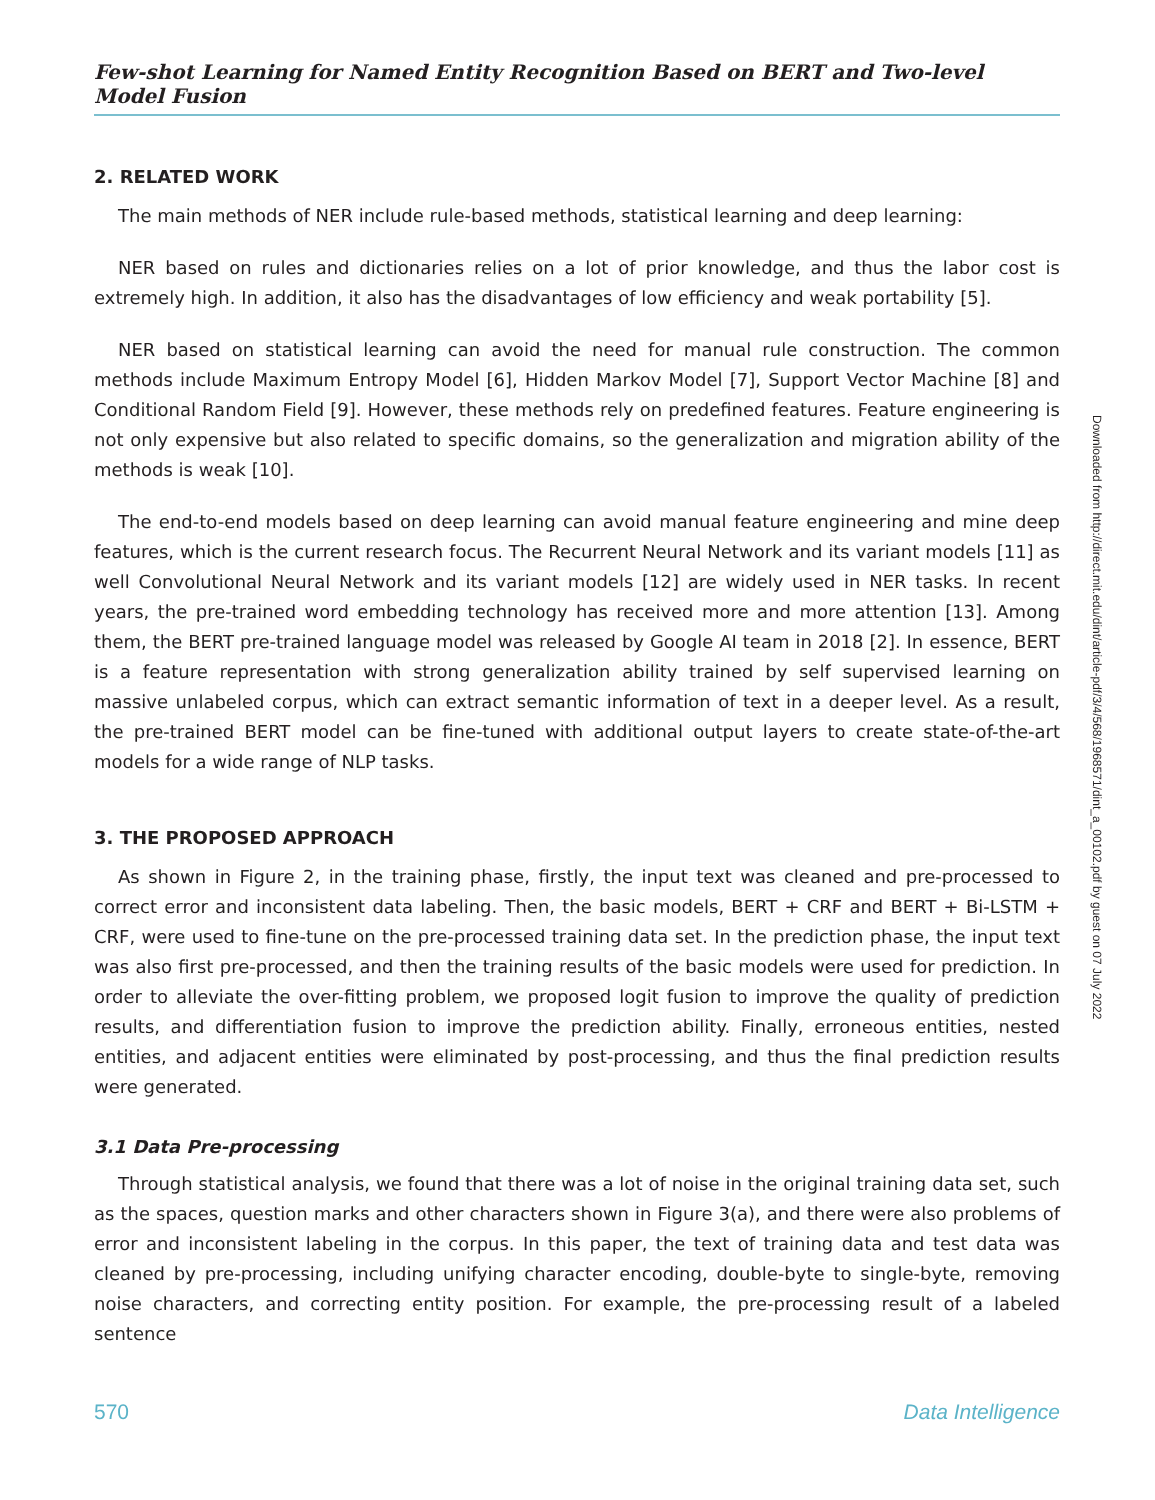Few-shot Learning for Named Entity Recognition Based on BERT and Two-level Model Fusion
2. RELATED WORK
The main methods of NER include rule-based methods, statistical learning and deep learning:
NER based on rules and dictionaries relies on a lot of prior knowledge, and thus the labor cost is extremely high. In addition, it also has the disadvantages of low efficiency and weak portability [5].
NER based on statistical learning can avoid the need for manual rule construction. The common methods include Maximum Entropy Model [6], Hidden Markov Model [7], Support Vector Machine [8] and Conditional Random Field [9]. However, these methods rely on predefined features. Feature engineering is not only expensive but also related to specific domains, so the generalization and migration ability of the methods is weak [10].
The end-to-end models based on deep learning can avoid manual feature engineering and mine deep features, which is the current research focus. The Recurrent Neural Network and its variant models [11] as well Convolutional Neural Network and its variant models [12] are widely used in NER tasks. In recent years, the pre-trained word embedding technology has received more and more attention [13]. Among them, the BERT pre-trained language model was released by Google AI team in 2018 [2]. In essence, BERT is a feature representation with strong generalization ability trained by self supervised learning on massive unlabeled corpus, which can extract semantic information of text in a deeper level. As a result, the pre-trained BERT model can be fine-tuned with additional output layers to create state-of-the-art models for a wide range of NLP tasks.
3. THE PROPOSED APPROACH
As shown in Figure 2, in the training phase, firstly, the input text was cleaned and pre-processed to correct error and inconsistent data labeling. Then, the basic models, BERT + CRF and BERT + Bi-LSTM + CRF, were used to fine-tune on the pre-processed training data set. In the prediction phase, the input text was also first pre-processed, and then the training results of the basic models were used for prediction. In order to alleviate the over-fitting problem, we proposed logit fusion to improve the quality of prediction results, and differentiation fusion to improve the prediction ability. Finally, erroneous entities, nested entities, and adjacent entities were eliminated by post-processing, and thus the final prediction results were generated.
3.1 Data Pre-processing
Through statistical analysis, we found that there was a lot of noise in the original training data set, such as the spaces, question marks and other characters shown in Figure 3(a), and there were also problems of error and inconsistent labeling in the corpus. In this paper, the text of training data and test data was cleaned by pre-processing, including unifying character encoding, double-byte to single-byte, removing noise characters, and correcting entity position. For example, the pre-processing result of a labeled sentence
Downloaded from http://direct.mit.edu/dint/article-pdf/3/4/568/1968571/dint_a_00102.pdf by guest on 07 July 2022
570 Data Intelligence